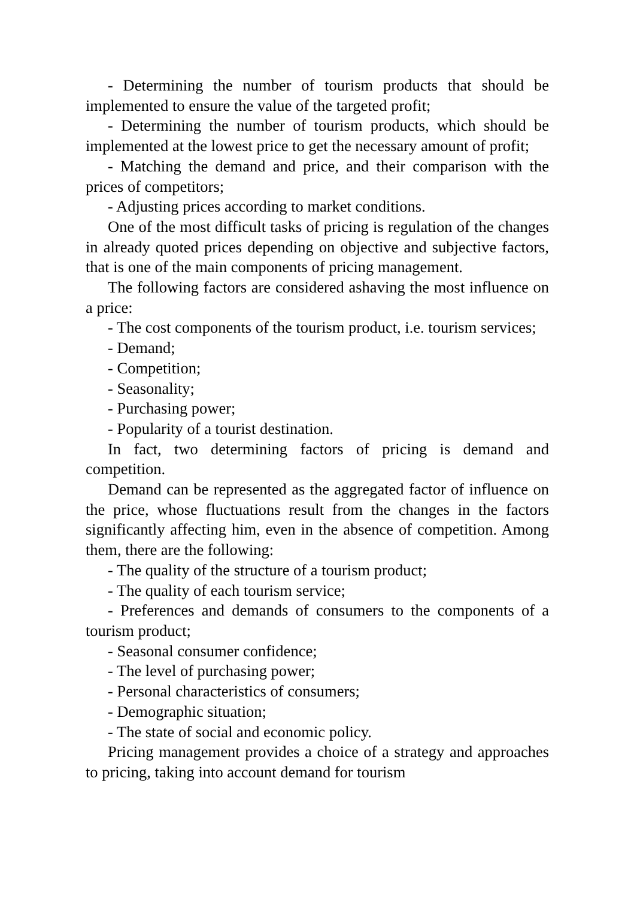- Determining the number of tourism products that should be implemented to ensure the value of the targeted profit;
- Determining the number of tourism products, which should be implemented at the lowest price to get the necessary amount of profit;
- Matching the demand and price, and their comparison with the prices of competitors;
- Adjusting prices according to market conditions.
One of the most difficult tasks of pricing is regulation of the changes in already quoted prices depending on objective and subjective factors, that is one of the main components of pricing management.
The following factors are considered ashaving the most influence on a price:
- The cost components of the tourism product, i.e. tourism services;
- Demand;
- Competition;
- Seasonality;
- Purchasing power;
- Popularity of a tourist destination.
In fact, two determining factors of pricing is demand and competition.
Demand can be represented as the aggregated factor of influence on the price, whose fluctuations result from the changes in the factors significantly affecting him, even in the absence of competition. Among them, there are the following:
- The quality of the structure of a tourism product;
- The quality of each tourism service;
- Preferences and demands of consumers to the components of a tourism product;
- Seasonal consumer confidence;
- The level of purchasing power;
- Personal characteristics of consumers;
- Demographic situation;
- The state of social and economic policy.
Pricing management provides a choice of a strategy and approaches to pricing, taking into account demand for tourism